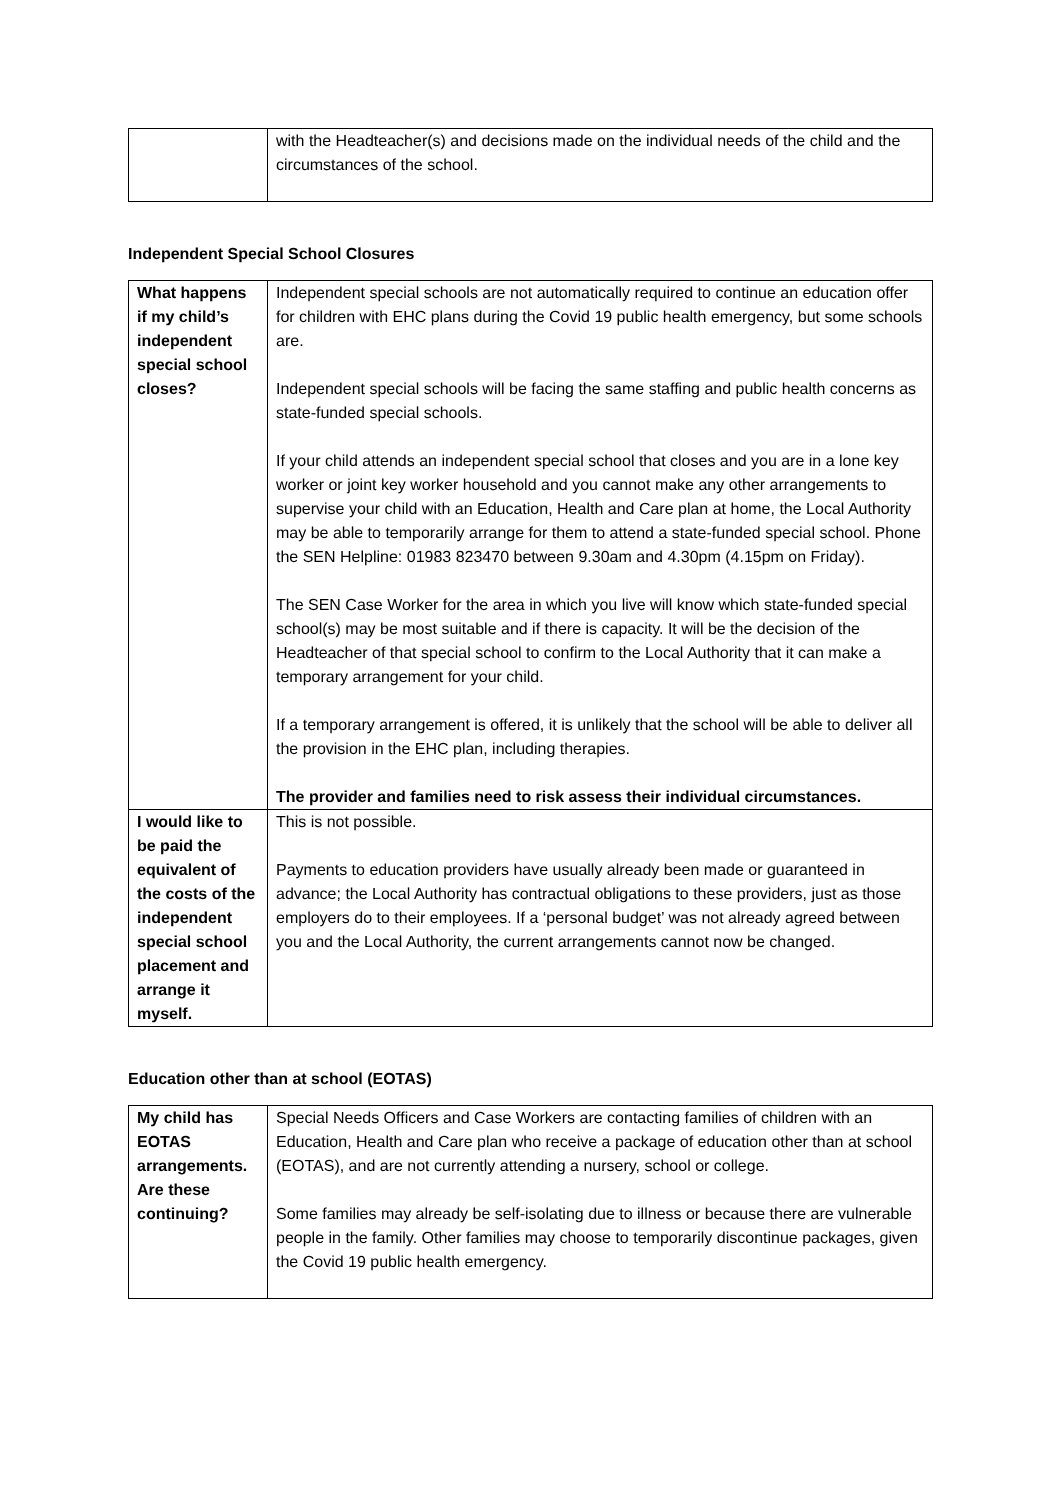| | with the Headteacher(s) and decisions made on the individual needs of the child and the circumstances of the school. |
Independent Special School Closures
| What happens if my child’s independent special school closes? | Independent special schools are not automatically required to continue an education offer for children with EHC plans during the Covid 19 public health emergency, but some schools are. Independent special schools will be facing the same staffing and public health concerns as state-funded special schools. If your child attends an independent special school that closes and you are in a lone key worker or joint key worker household and you cannot make any other arrangements to supervise your child with an Education, Health and Care plan at home, the Local Authority may be able to temporarily arrange for them to attend a state-funded special school. Phone the SEN Helpline: 01983 823470 between 9.30am and 4.30pm (4.15pm on Friday). The SEN Case Worker for the area in which you live will know which state-funded special school(s) may be most suitable and if there is capacity. It will be the decision of the Headteacher of that special school to confirm to the Local Authority that it can make a temporary arrangement for your child. If a temporary arrangement is offered, it is unlikely that the school will be able to deliver all the provision in the EHC plan, including therapies. The provider and families need to risk assess their individual circumstances. |
| I would like to be paid the equivalent of the costs of the independent special school placement and arrange it myself. | This is not possible. Payments to education providers have usually already been made or guaranteed in advance; the Local Authority has contractual obligations to these providers, just as those employers do to their employees. If a ‘personal budget’ was not already agreed between you and the Local Authority, the current arrangements cannot now be changed. |
Education other than at school (EOTAS)
| My child has EOTAS arrangements. Are these continuing? | Special Needs Officers and Case Workers are contacting families of children with an Education, Health and Care plan who receive a package of education other than at school (EOTAS), and are not currently attending a nursery, school or college. Some families may already be self-isolating due to illness or because there are vulnerable people in the family. Other families may choose to temporarily discontinue packages, given the Covid 19 public health emergency. |